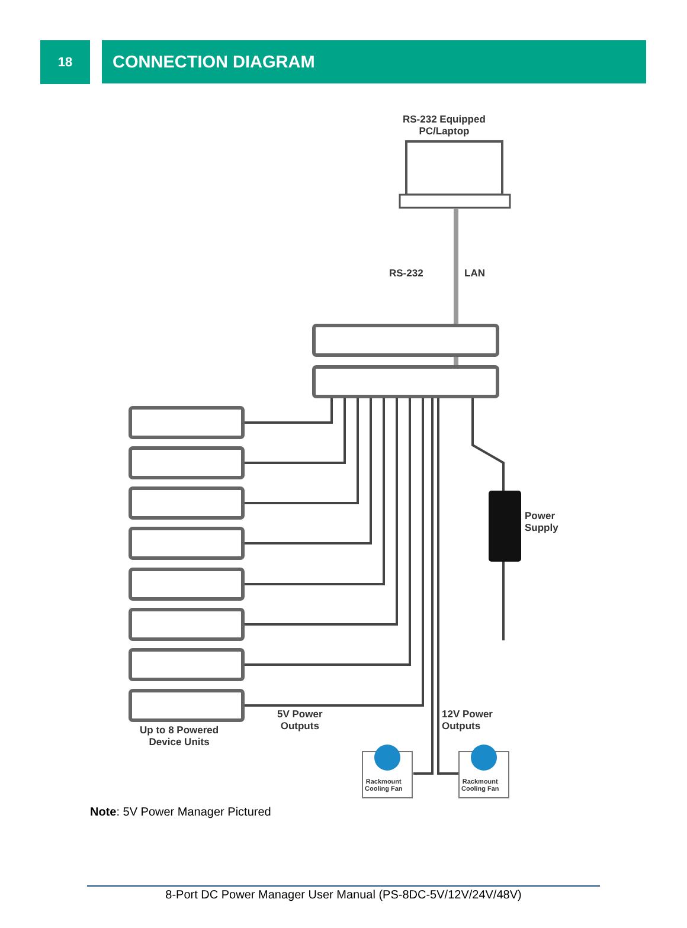18
CONNECTION DIAGRAM
RS-232 Equipped
PC/Laptop
RS-232 LAN
Power
Supply
Up to 8 Powered
Device Units
5V Power
Outputs
12V Power
Outputs
Rackmount
Cooling Fan
Rackmount
Cooling Fan
Note: 5V Power Manager Pictured
8-Port DC Power Manager User Manual (PS-8DC-5V/12V/24V/48V)